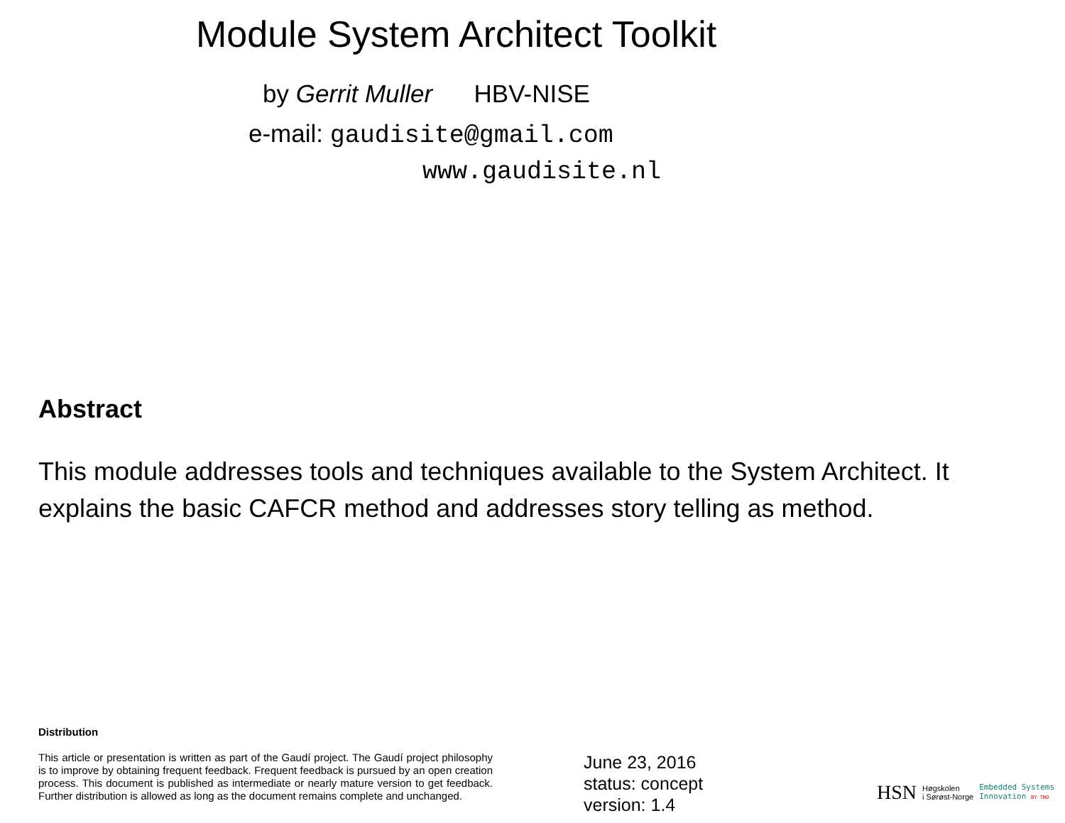Module System Architect Toolkit
by Gerrit Muller HBV-NISE
e-mail: gaudisite@gmail.com
www.gaudisite.nl
Abstract
This module addresses tools and techniques available to the System Architect. It explains the basic CAFCR method and addresses story telling as method.
Distribution
This article or presentation is written as part of the Gaudí project. The Gaudí project philosophy is to improve by obtaining frequent feedback. Frequent feedback is pursued by an open creation process. This document is published as intermediate or nearly mature version to get feedback. Further distribution is allowed as long as the document remains complete and unchanged.
June 23, 2016
status: concept
version: 1.4
HSN Høgskolen
i Sørøst-Norge Embedded Systems
Innovation BY TNO